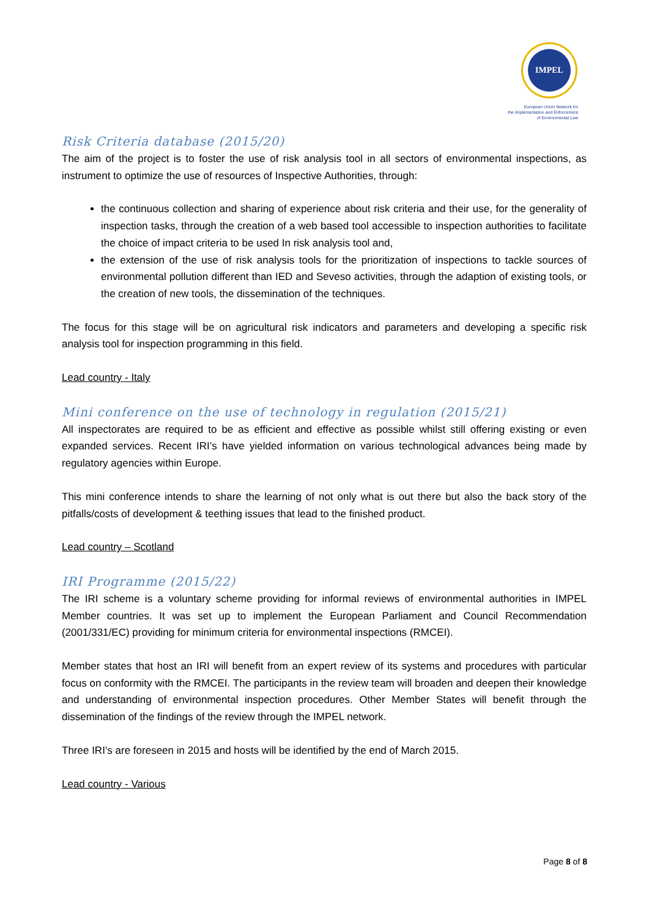IMPEL
European Union Network for
the Implementation and Enforcement
of Environmental Law
Risk Criteria database (2015/20)
The aim of the project is to foster the use of risk analysis tool in all sectors of environmental inspections, as instrument to optimize the use of resources of Inspective Authorities, through:
the continuous collection and sharing of experience about risk criteria and their use, for the generality of inspection tasks, through the creation of a web based tool accessible to inspection authorities to facilitate the choice of impact criteria to be used In risk analysis tool and,
the extension of the use of risk analysis tools for the prioritization of inspections to tackle sources of environmental pollution different than IED and Seveso activities, through the adaption of existing tools, or the creation of new tools, the dissemination of the techniques.
The focus for this stage will be on agricultural risk indicators and parameters and developing a specific risk analysis tool for inspection programming in this field.
Lead country - Italy
Mini conference on the use of technology in regulation (2015/21)
All inspectorates are required to be as efficient and effective as possible whilst still offering existing or even expanded services. Recent IRI’s have yielded information on various technological advances being made by regulatory agencies within Europe.
This mini conference intends to share the learning of not only what is out there but also the back story of the pitfalls/costs of development & teething issues that lead to the finished product.
Lead country – Scotland
IRI Programme (2015/22)
The IRI scheme is a voluntary scheme providing for informal reviews of environmental authorities in IMPEL Member countries. It was set up to implement the European Parliament and Council Recommendation (2001/331/EC) providing for minimum criteria for environmental inspections (RMCEI).
Member states that host an IRI will benefit from an expert review of its systems and procedures with particular focus on conformity with the RMCEI. The participants in the review team will broaden and deepen their knowledge and understanding of environmental inspection procedures. Other Member States will benefit through the dissemination of the findings of the review through the IMPEL network.
Three IRI’s are foreseen in 2015 and hosts will be identified by the end of March 2015.
Lead country - Various
Page 8 of 8